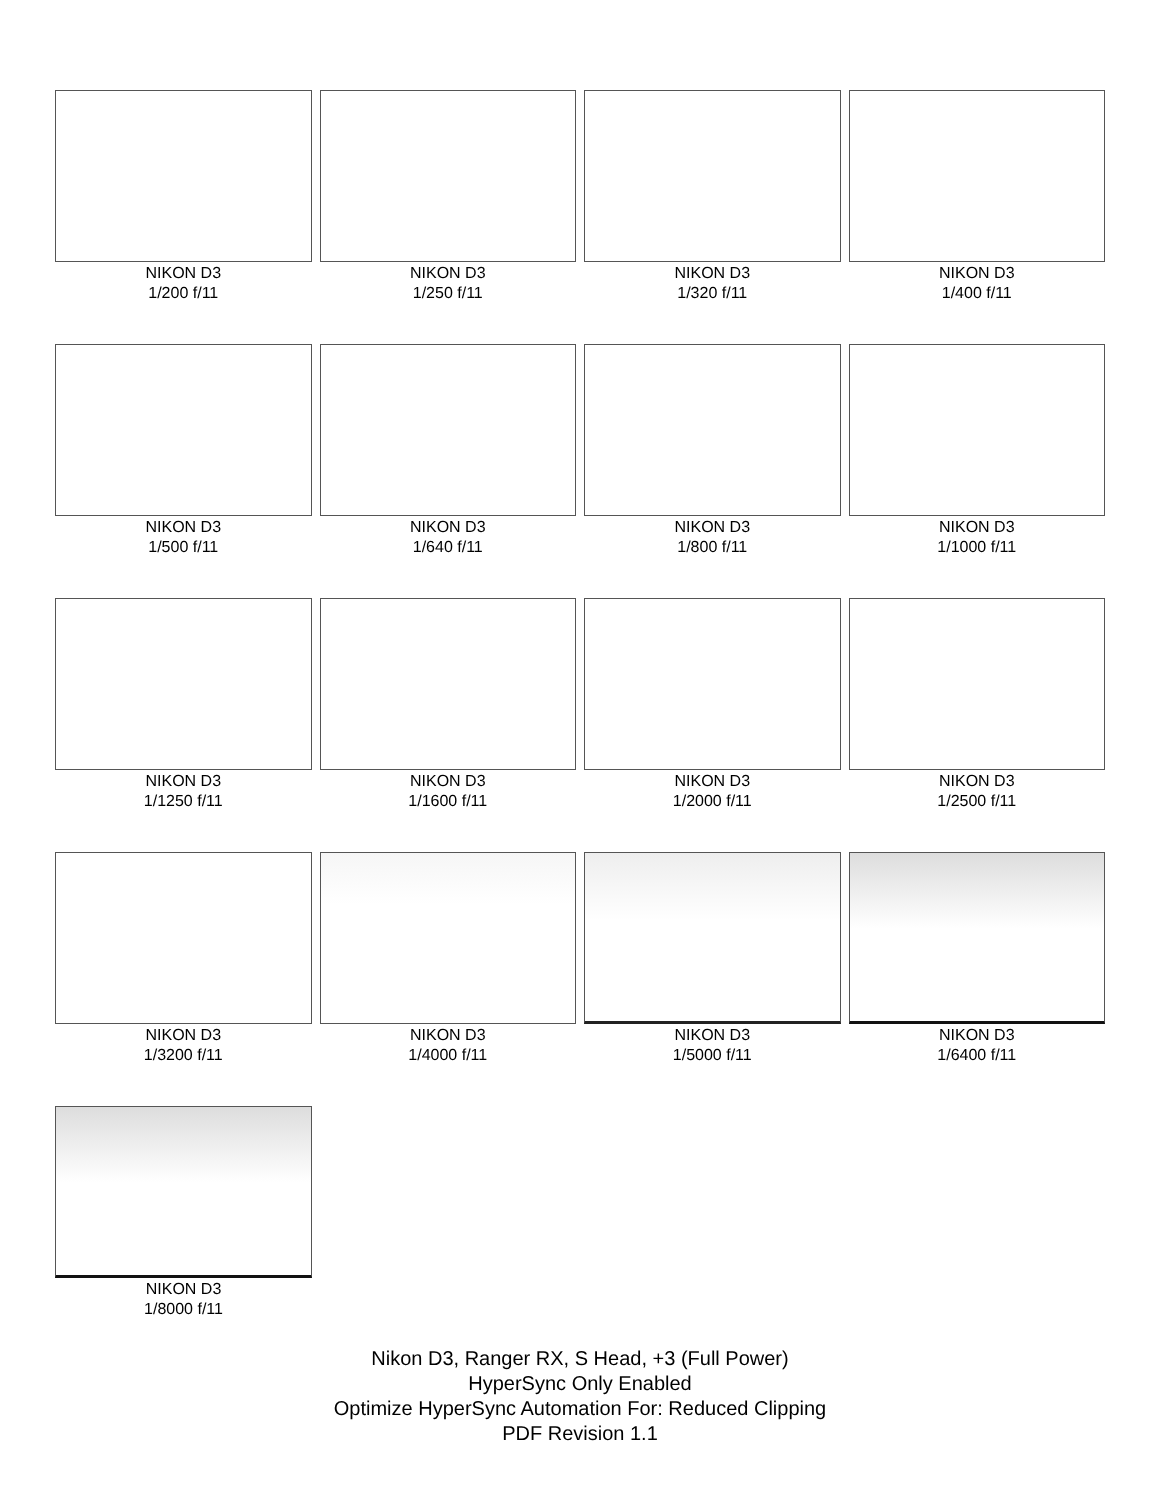NIKON D3
1/200 f/11
NIKON D3
1/250 f/11
NIKON D3
1/320 f/11
NIKON D3
1/400 f/11
NIKON D3
1/500 f/11
NIKON D3
1/640 f/11
NIKON D3
1/800 f/11
NIKON D3
1/1000 f/11
NIKON D3
1/1250 f/11
NIKON D3
1/1600 f/11
NIKON D3
1/2000 f/11
NIKON D3
1/2500 f/11
NIKON D3
1/3200 f/11
NIKON D3
1/4000 f/11
NIKON D3
1/5000 f/11
NIKON D3
1/6400 f/11
NIKON D3
1/8000 f/11
Nikon D3, Ranger RX, S Head, +3 (Full Power)
HyperSync Only Enabled
Optimize HyperSync Automation For: Reduced Clipping
PDF Revision 1.1